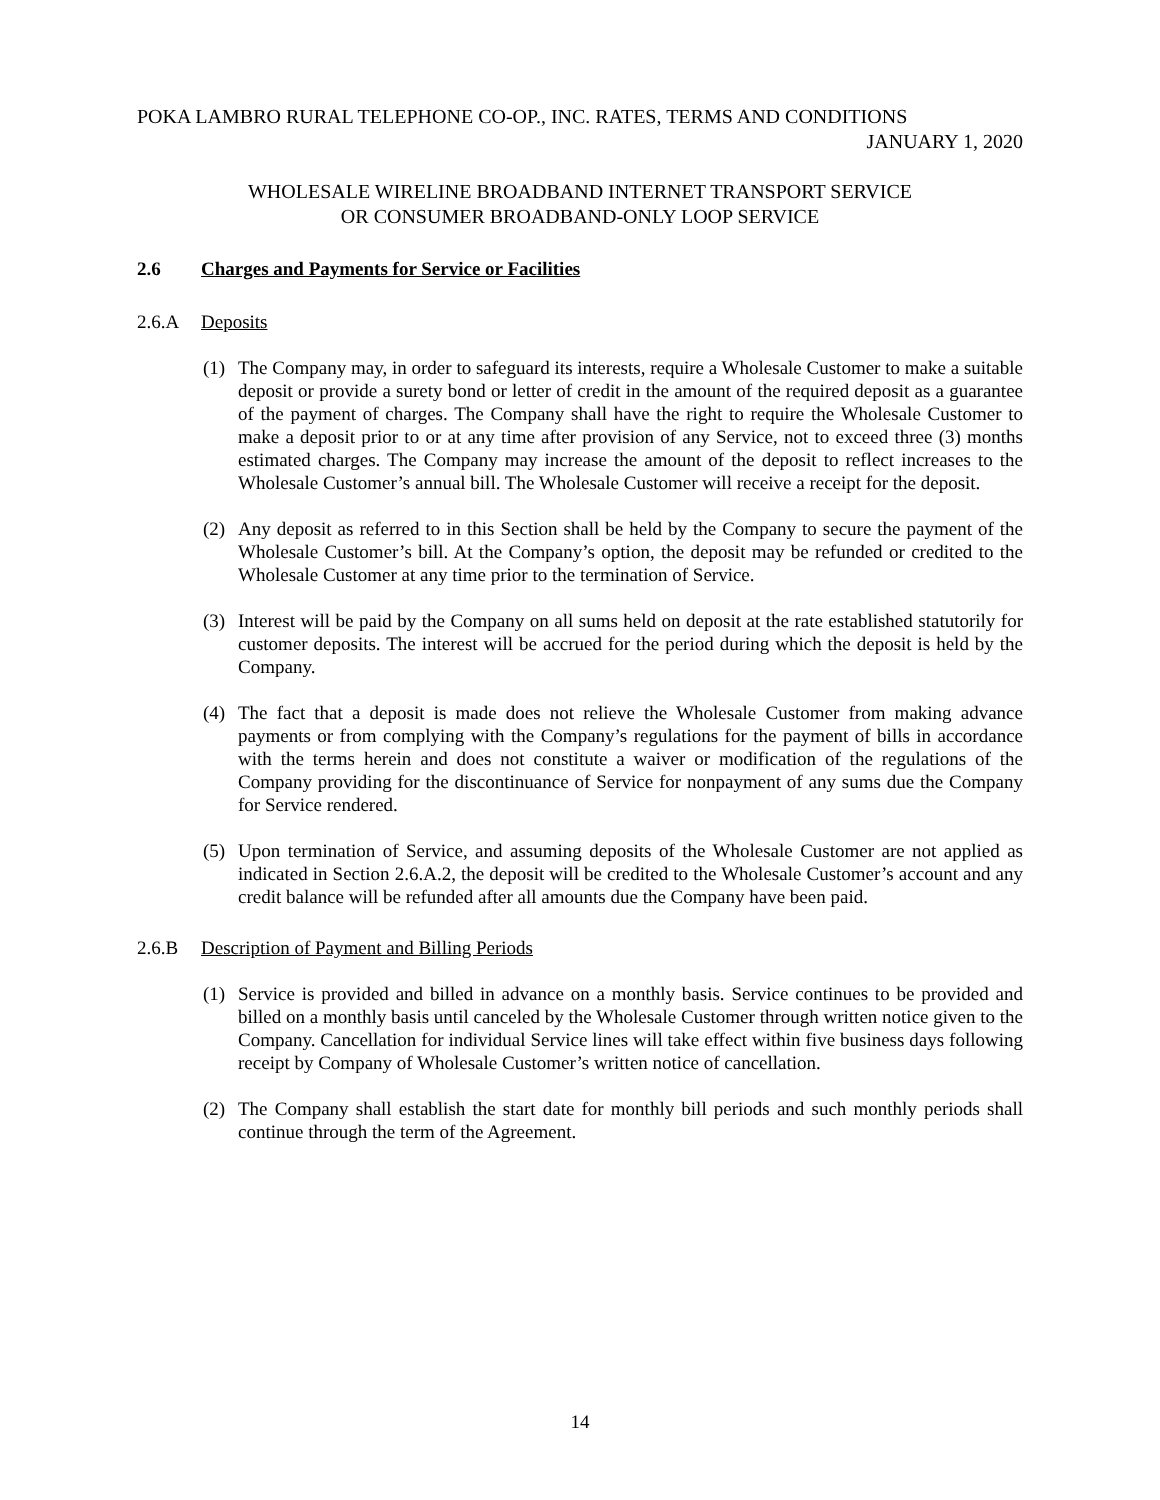POKA LAMBRO RURAL TELEPHONE CO-OP., INC. RATES, TERMS AND CONDITIONS
JANUARY 1, 2020
WHOLESALE WIRELINE BROADBAND INTERNET TRANSPORT SERVICE
OR CONSUMER BROADBAND-ONLY LOOP SERVICE
2.6 Charges and Payments for Service or Facilities
2.6.A Deposits
(1) The Company may, in order to safeguard its interests, require a Wholesale Customer to make a suitable deposit or provide a surety bond or letter of credit in the amount of the required deposit as a guarantee of the payment of charges. The Company shall have the right to require the Wholesale Customer to make a deposit prior to or at any time after provision of any Service, not to exceed three (3) months estimated charges. The Company may increase the amount of the deposit to reflect increases to the Wholesale Customer’s annual bill. The Wholesale Customer will receive a receipt for the deposit.
(2) Any deposit as referred to in this Section shall be held by the Company to secure the payment of the Wholesale Customer’s bill. At the Company’s option, the deposit may be refunded or credited to the Wholesale Customer at any time prior to the termination of Service.
(3) Interest will be paid by the Company on all sums held on deposit at the rate established statutorily for customer deposits. The interest will be accrued for the period during which the deposit is held by the Company.
(4) The fact that a deposit is made does not relieve the Wholesale Customer from making advance payments or from complying with the Company’s regulations for the payment of bills in accordance with the terms herein and does not constitute a waiver or modification of the regulations of the Company providing for the discontinuance of Service for nonpayment of any sums due the Company for Service rendered.
(5) Upon termination of Service, and assuming deposits of the Wholesale Customer are not applied as indicated in Section 2.6.A.2, the deposit will be credited to the Wholesale Customer’s account and any credit balance will be refunded after all amounts due the Company have been paid.
2.6.B Description of Payment and Billing Periods
(1) Service is provided and billed in advance on a monthly basis. Service continues to be provided and billed on a monthly basis until canceled by the Wholesale Customer through written notice given to the Company. Cancellation for individual Service lines will take effect within five business days following receipt by Company of Wholesale Customer’s written notice of cancellation.
(2) The Company shall establish the start date for monthly bill periods and such monthly periods shall continue through the term of the Agreement.
14